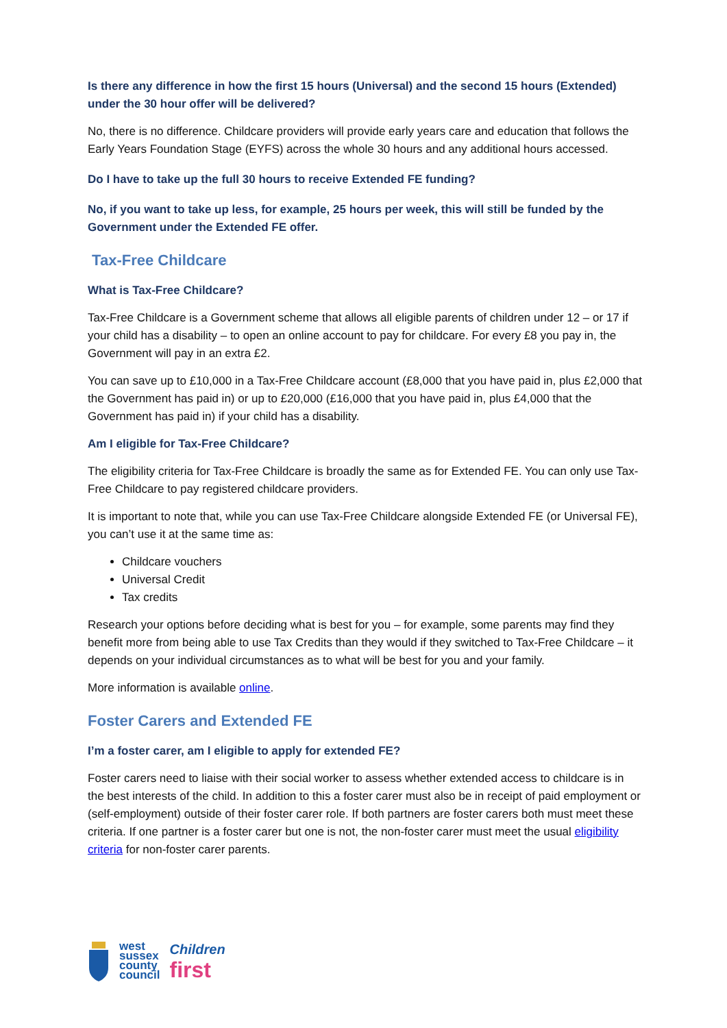Is there any difference in how the first 15 hours (Universal) and the second 15 hours (Extended) under the 30 hour offer will be delivered?
No, there is no difference. Childcare providers will provide early years care and education that follows the Early Years Foundation Stage (EYFS) across the whole 30 hours and any additional hours accessed.
Do I have to take up the full 30 hours to receive Extended FE funding?
No, if you want to take up less, for example, 25 hours per week, this will still be funded by the Government under the Extended FE offer.
Tax-Free Childcare
What is Tax-Free Childcare?
Tax-Free Childcare is a Government scheme that allows all eligible parents of children under 12 – or 17 if your child has a disability – to open an online account to pay for childcare. For every £8 you pay in, the Government will pay in an extra £2.
You can save up to £10,000 in a Tax-Free Childcare account (£8,000 that you have paid in, plus £2,000 that the Government has paid in) or up to £20,000 (£16,000 that you have paid in, plus £4,000 that the Government has paid in) if your child has a disability.
Am I eligible for Tax-Free Childcare?
The eligibility criteria for Tax-Free Childcare is broadly the same as for Extended FE. You can only use Tax-Free Childcare to pay registered childcare providers.
It is important to note that, while you can use Tax-Free Childcare alongside Extended FE (or Universal FE), you can’t use it at the same time as:
Childcare vouchers
Universal Credit
Tax credits
Research your options before deciding what is best for you – for example, some parents may find they benefit more from being able to use Tax Credits than they would if they switched to Tax-Free Childcare – it depends on your individual circumstances as to what will be best for you and your family.
More information is available online.
Foster Carers and Extended FE
I’m a foster carer, am I eligible to apply for extended FE?
Foster carers need to liaise with their social worker to assess whether extended access to childcare is in the best interests of the child. In addition to this a foster carer must also be in receipt of paid employment or (self-employment) outside of their foster carer role. If both partners are foster carers both must meet these criteria. If one partner is a foster carer but one is not, the non-foster carer must meet the usual eligibility criteria for non-foster carer parents.
west
sussex
county
council
Children
first